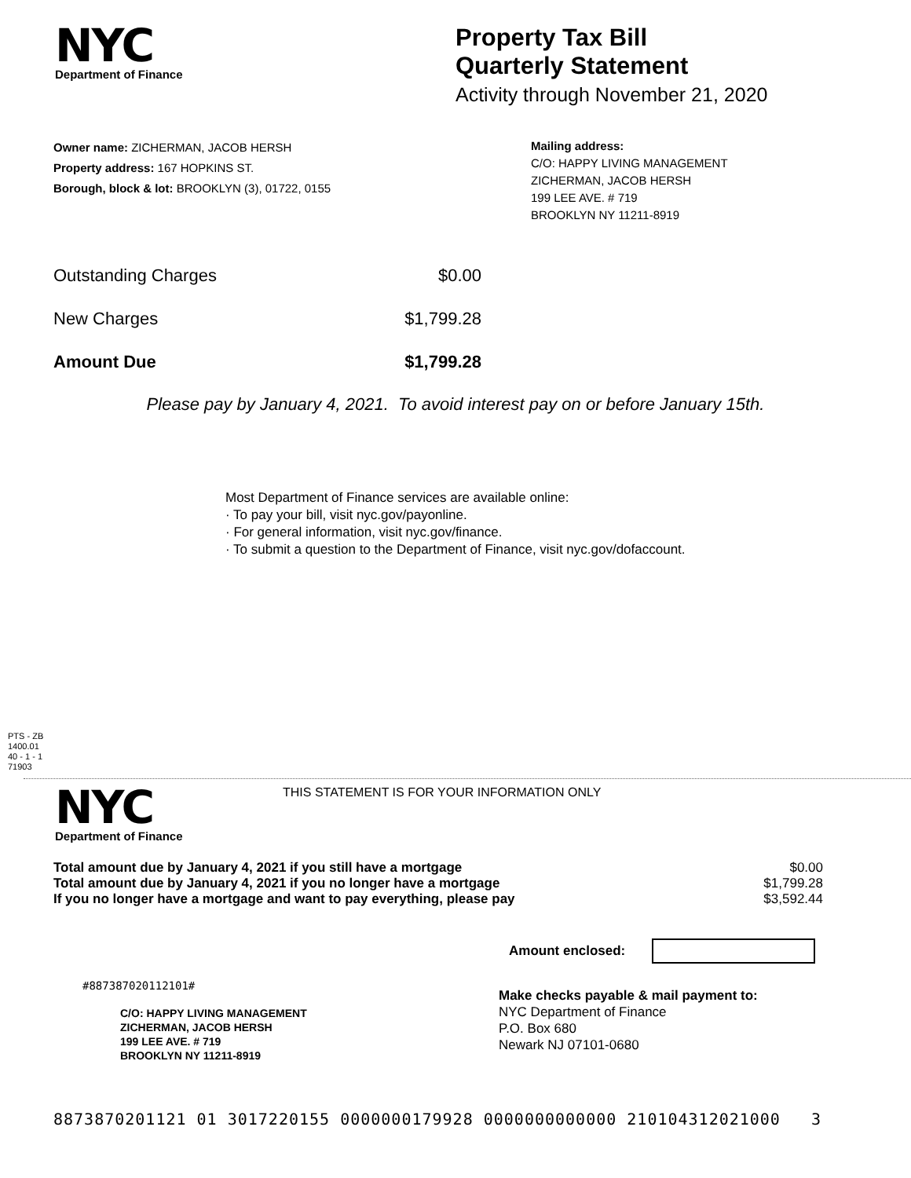NYC
Department of Finance
Property Tax Bill
Quarterly Statement
Activity through November 21, 2020
Owner name: ZICHERMAN, JACOB HERSH
Property address: 167 HOPKINS ST.
Borough, block & lot: BROOKLYN (3), 01722, 0155
Mailing address:
C/O: HAPPY LIVING MANAGEMENT
ZICHERMAN, JACOB HERSH
199 LEE AVE. # 719
BROOKLYN NY 11211-8919
| Outstanding Charges | $0.00 |
| New Charges | $1,799.28 |
| Amount Due | $1,799.28 |
Please pay by January 4, 2021. To avoid interest pay on or before January 15th.
Most Department of Finance services are available online:
· To pay your bill, visit nyc.gov/payonline.
· For general information, visit nyc.gov/finance.
· To submit a question to the Department of Finance, visit nyc.gov/dofaccount.
PTS - ZB
1400.01
40 - 1 - 1
71903
NYC
Department of Finance
THIS STATEMENT IS FOR YOUR INFORMATION ONLY
| Total amount due by January 4, 2021 if you still have a mortgage | $0.00 |
| Total amount due by January 4, 2021 if you no longer have a mortgage | $1,799.28 |
| If you no longer have a mortgage and want to pay everything, please pay | $3,592.44 |
Amount enclosed:
#887387020112101#
C/O: HAPPY LIVING MANAGEMENT
ZICHERMAN, JACOB HERSH
199 LEE AVE. # 719
BROOKLYN NY 11211-8919
Make checks payable & mail payment to:
NYC Department of Finance
P.O. Box 680
Newark NJ 07101-0680
8873870201121 01 3017220155 0000000179928 0000000000000 210104312021000 3